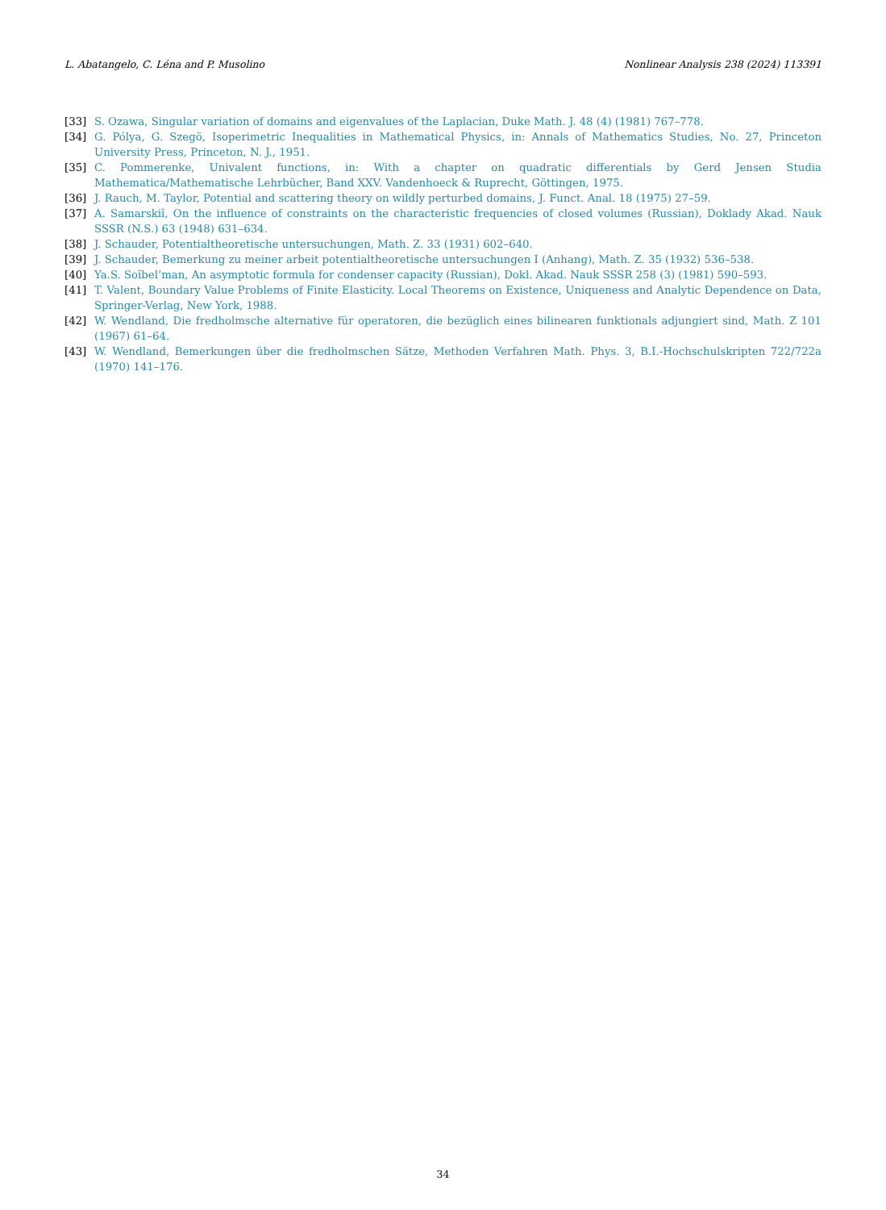L. Abatangelo, C. Léna and P. Musolino Nonlinear Analysis 238 (2024) 113391
[33] S. Ozawa, Singular variation of domains and eigenvalues of the Laplacian, Duke Math. J. 48 (4) (1981) 767–778.
[34] G. Pólya, G. Szegö, Isoperimetric Inequalities in Mathematical Physics, in: Annals of Mathematics Studies, No. 27, Princeton University Press, Princeton, N. J., 1951.
[35] C. Pommerenke, Univalent functions, in: With a chapter on quadratic differentials by Gerd Jensen Studia Mathematica/Mathematische Lehrbücher, Band XXV. Vandenhoeck & Ruprecht, Göttingen, 1975.
[36] J. Rauch, M. Taylor, Potential and scattering theory on wildly perturbed domains, J. Funct. Anal. 18 (1975) 27–59.
[37] A. Samarskiĭ, On the influence of constraints on the characteristic frequencies of closed volumes (Russian), Doklady Akad. Nauk SSSR (N.S.) 63 (1948) 631–634.
[38] J. Schauder, Potentialtheoretische untersuchungen, Math. Z. 33 (1931) 602–640.
[39] J. Schauder, Bemerkung zu meiner arbeit potentialtheoretische untersuchungen I (Anhang), Math. Z. 35 (1932) 536–538.
[40] Ya.S. Soĭbel’man, An asymptotic formula for condenser capacity (Russian), Dokl. Akad. Nauk SSSR 258 (3) (1981) 590–593.
[41] T. Valent, Boundary Value Problems of Finite Elasticity. Local Theorems on Existence, Uniqueness and Analytic Dependence on Data, Springer-Verlag, New York, 1988.
[42] W. Wendland, Die fredholmsche alternative für operatoren, die bezüglich eines bilinearen funktionals adjungiert sind, Math. Z 101 (1967) 61–64.
[43] W. Wendland, Bemerkungen über die fredholmschen Sätze, Methoden Verfahren Math. Phys. 3, B.I.-Hochschulskripten 722/722a (1970) 141–176.
34